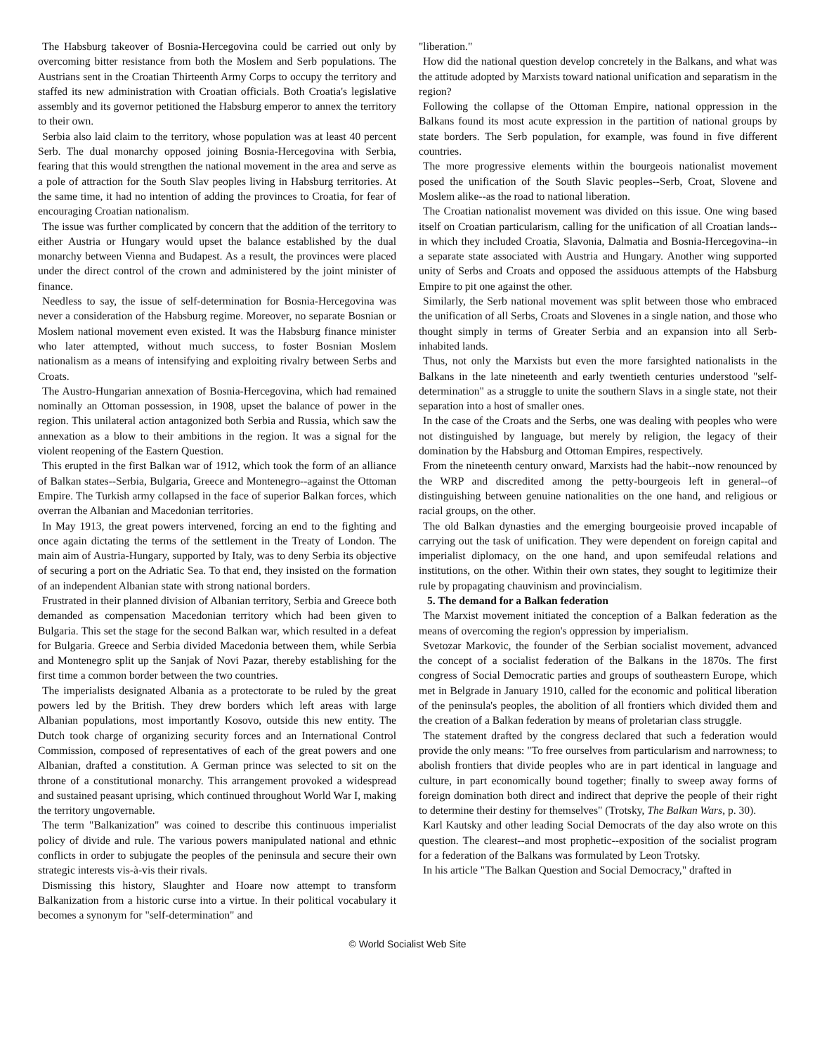The Habsburg takeover of Bosnia-Hercegovina could be carried out only by overcoming bitter resistance from both the Moslem and Serb populations. The Austrians sent in the Croatian Thirteenth Army Corps to occupy the territory and staffed its new administration with Croatian officials. Both Croatia's legislative assembly and its governor petitioned the Habsburg emperor to annex the territory to their own.
Serbia also laid claim to the territory, whose population was at least 40 percent Serb. The dual monarchy opposed joining Bosnia-Hercegovina with Serbia, fearing that this would strengthen the national movement in the area and serve as a pole of attraction for the South Slav peoples living in Habsburg territories. At the same time, it had no intention of adding the provinces to Croatia, for fear of encouraging Croatian nationalism.
The issue was further complicated by concern that the addition of the territory to either Austria or Hungary would upset the balance established by the dual monarchy between Vienna and Budapest. As a result, the provinces were placed under the direct control of the crown and administered by the joint minister of finance.
Needless to say, the issue of self-determination for Bosnia-Hercegovina was never a consideration of the Habsburg regime. Moreover, no separate Bosnian or Moslem national movement even existed. It was the Habsburg finance minister who later attempted, without much success, to foster Bosnian Moslem nationalism as a means of intensifying and exploiting rivalry between Serbs and Croats.
The Austro-Hungarian annexation of Bosnia-Hercegovina, which had remained nominally an Ottoman possession, in 1908, upset the balance of power in the region. This unilateral action antagonized both Serbia and Russia, which saw the annexation as a blow to their ambitions in the region. It was a signal for the violent reopening of the Eastern Question.
This erupted in the first Balkan war of 1912, which took the form of an alliance of Balkan states--Serbia, Bulgaria, Greece and Montenegro--against the Ottoman Empire. The Turkish army collapsed in the face of superior Balkan forces, which overran the Albanian and Macedonian territories.
In May 1913, the great powers intervened, forcing an end to the fighting and once again dictating the terms of the settlement in the Treaty of London. The main aim of Austria-Hungary, supported by Italy, was to deny Serbia its objective of securing a port on the Adriatic Sea. To that end, they insisted on the formation of an independent Albanian state with strong national borders.
Frustrated in their planned division of Albanian territory, Serbia and Greece both demanded as compensation Macedonian territory which had been given to Bulgaria. This set the stage for the second Balkan war, which resulted in a defeat for Bulgaria. Greece and Serbia divided Macedonia between them, while Serbia and Montenegro split up the Sanjak of Novi Pazar, thereby establishing for the first time a common border between the two countries.
The imperialists designated Albania as a protectorate to be ruled by the great powers led by the British. They drew borders which left areas with large Albanian populations, most importantly Kosovo, outside this new entity. The Dutch took charge of organizing security forces and an International Control Commission, composed of representatives of each of the great powers and one Albanian, drafted a constitution. A German prince was selected to sit on the throne of a constitutional monarchy. This arrangement provoked a widespread and sustained peasant uprising, which continued throughout World War I, making the territory ungovernable.
The term "Balkanization" was coined to describe this continuous imperialist policy of divide and rule. The various powers manipulated national and ethnic conflicts in order to subjugate the peoples of the peninsula and secure their own strategic interests vis-à-vis their rivals.
Dismissing this history, Slaughter and Hoare now attempt to transform Balkanization from a historic curse into a virtue. In their political vocabulary it becomes a synonym for "self-determination" and
"liberation."
How did the national question develop concretely in the Balkans, and what was the attitude adopted by Marxists toward national unification and separatism in the region?
Following the collapse of the Ottoman Empire, national oppression in the Balkans found its most acute expression in the partition of national groups by state borders. The Serb population, for example, was found in five different countries.
The more progressive elements within the bourgeois nationalist movement posed the unification of the South Slavic peoples--Serb, Croat, Slovene and Moslem alike--as the road to national liberation.
The Croatian nationalist movement was divided on this issue. One wing based itself on Croatian particularism, calling for the unification of all Croatian lands--in which they included Croatia, Slavonia, Dalmatia and Bosnia-Hercegovina--in a separate state associated with Austria and Hungary. Another wing supported unity of Serbs and Croats and opposed the assiduous attempts of the Habsburg Empire to pit one against the other.
Similarly, the Serb national movement was split between those who embraced the unification of all Serbs, Croats and Slovenes in a single nation, and those who thought simply in terms of Greater Serbia and an expansion into all Serb-inhabited lands.
Thus, not only the Marxists but even the more farsighted nationalists in the Balkans in the late nineteenth and early twentieth centuries understood "self-determination" as a struggle to unite the southern Slavs in a single state, not their separation into a host of smaller ones.
In the case of the Croats and the Serbs, one was dealing with peoples who were not distinguished by language, but merely by religion, the legacy of their domination by the Habsburg and Ottoman Empires, respectively.
From the nineteenth century onward, Marxists had the habit--now renounced by the WRP and discredited among the petty-bourgeois left in general--of distinguishing between genuine nationalities on the one hand, and religious or racial groups, on the other.
The old Balkan dynasties and the emerging bourgeoisie proved incapable of carrying out the task of unification. They were dependent on foreign capital and imperialist diplomacy, on the one hand, and upon semifeudal relations and institutions, on the other. Within their own states, they sought to legitimize their rule by propagating chauvinism and provincialism.
5. The demand for a Balkan federation
The Marxist movement initiated the conception of a Balkan federation as the means of overcoming the region's oppression by imperialism.
Svetozar Markovic, the founder of the Serbian socialist movement, advanced the concept of a socialist federation of the Balkans in the 1870s. The first congress of Social Democratic parties and groups of southeastern Europe, which met in Belgrade in January 1910, called for the economic and political liberation of the peninsula's peoples, the abolition of all frontiers which divided them and the creation of a Balkan federation by means of proletarian class struggle.
The statement drafted by the congress declared that such a federation would provide the only means: "To free ourselves from particularism and narrowness; to abolish frontiers that divide peoples who are in part identical in language and culture, in part economically bound together; finally to sweep away forms of foreign domination both direct and indirect that deprive the people of their right to determine their destiny for themselves" (Trotsky, The Balkan Wars, p. 30).
Karl Kautsky and other leading Social Democrats of the day also wrote on this question. The clearest--and most prophetic--exposition of the socialist program for a federation of the Balkans was formulated by Leon Trotsky.
In his article "The Balkan Question and Social Democracy," drafted in
© World Socialist Web Site